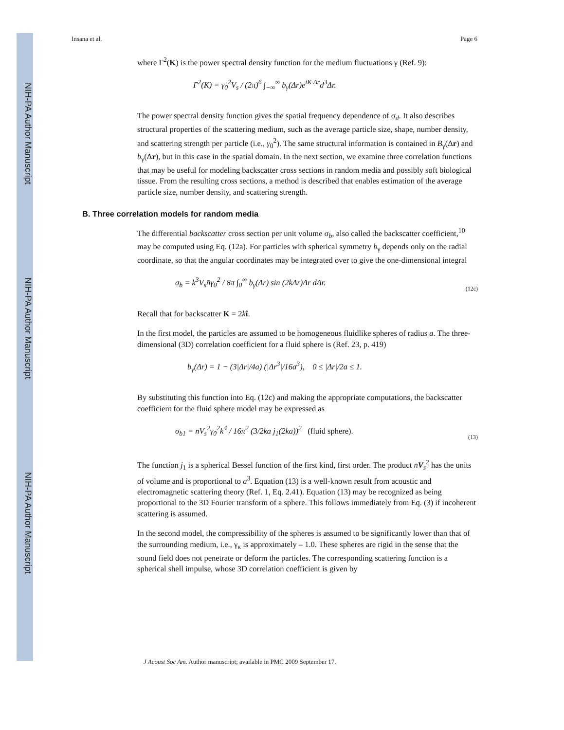NIH-PA Author Manuscript
NIH-PA Author Manuscript
NIH-PA Author Manuscript
Insana et al. Page 6
where Γ<sup>2</sup>(K) is the power spectral density function for the medium fluctuations γ (Ref. 9):
Γ<sup>2</sup>(K) = γ<sub>0</sub><sup>2</sup>V<sub>s</sub> / (2π)<sup>6</sup> ∫<sub>−∞</sub><sup>∞</sup> b<sub>γ</sub>(Δr)e<sup>iK·Δr</sup>d<sup>3</sup>Δr.
The power spectral density function gives the spatial frequency dependence of σ<sub>d</sub>. It also describes structural properties of the scattering medium, such as the average particle size, shape, number density, and scattering strength per particle (i.e., γ<sub>0</sub><sup>2</sup>). The same structural information is contained in B<sub>γ</sub>(Δr) and b<sub>γ</sub>(Δr), but in this case in the spatial domain. In the next section, we examine three correlation functions that may be useful for modeling backscatter cross sections in random media and possibly soft biological tissue. From the resulting cross sections, a method is described that enables estimation of the average particle size, number density, and scattering strength.
B. Three correlation models for random media
The differential backscatter cross section per unit volume σ<sub>b</sub>, also called the backscatter coefficient,<sup>10</sup> may be computed using Eq. (12a). For particles with spherical symmetry b<sub>γ</sub> depends only on the radial coordinate, so that the angular coordinates may be integrated over to give the one-dimensional integral
σ<sub>b</sub> = k<sup>3</sup>V<sub>s</sub>n̄γ<sub>0</sub><sup>2</sup> / 8π ∫<sub>0</sub><sup>∞</sup> b<sub>γ</sub>(Δr) sin (2kΔr)Δr dΔr.
(12c)
Recall that for backscatter K = 2kî.
In the first model, the particles are assumed to be homogeneous fluidlike spheres of radius a. The three-dimensional (3D) correlation coefficient for a fluid sphere is (Ref. 23, p. 419)
b<sub>γ</sub>(Δr) = 1 − (3|Δr|/4a) (|Δr<sup>3</sup>|/16a<sup>3</sup>), 0 ≤ |Δr|/2a ≤ 1.
By substituting this function into Eq. (12c) and making the appropriate computations, the backscatter coefficient for the fluid sphere model may be expressed as
σ<sub>b1</sub> = n̄V<sub>s</sub><sup>2</sup>γ<sub>0</sub><sup>2</sup>k<sup>4</sup> / 16π<sup>2</sup> (3/2ka j<sub>1</sub>(2ka))<sup>2</sup> (fluid sphere).
(13)
The function j<sub>1</sub> is a spherical Bessel function of the first kind, first order. The product n̄V<sub>s</sub><sup>2</sup> has the units of volume and is proportional to a<sup>3</sup>. Equation (13) is a well-known result from acoustic and electromagnetic scattering theory (Ref. 1, Eq. 2.41). Equation (13) may be recognized as being proportional to the 3D Fourier transform of a sphere. This follows immediately from Eq. (3) if incoherent scattering is assumed.
In the second model, the compressibility of the spheres is assumed to be significantly lower than that of the surrounding medium, i.e., γ<sub>κ</sub> is approximately – 1.0. These spheres are rigid in the sense that the sound field does not penetrate or deform the particles. The corresponding scattering function is a spherical shell impulse, whose 3D correlation coefficient is given by
J Acoust Soc Am. Author manuscript; available in PMC 2009 September 17.